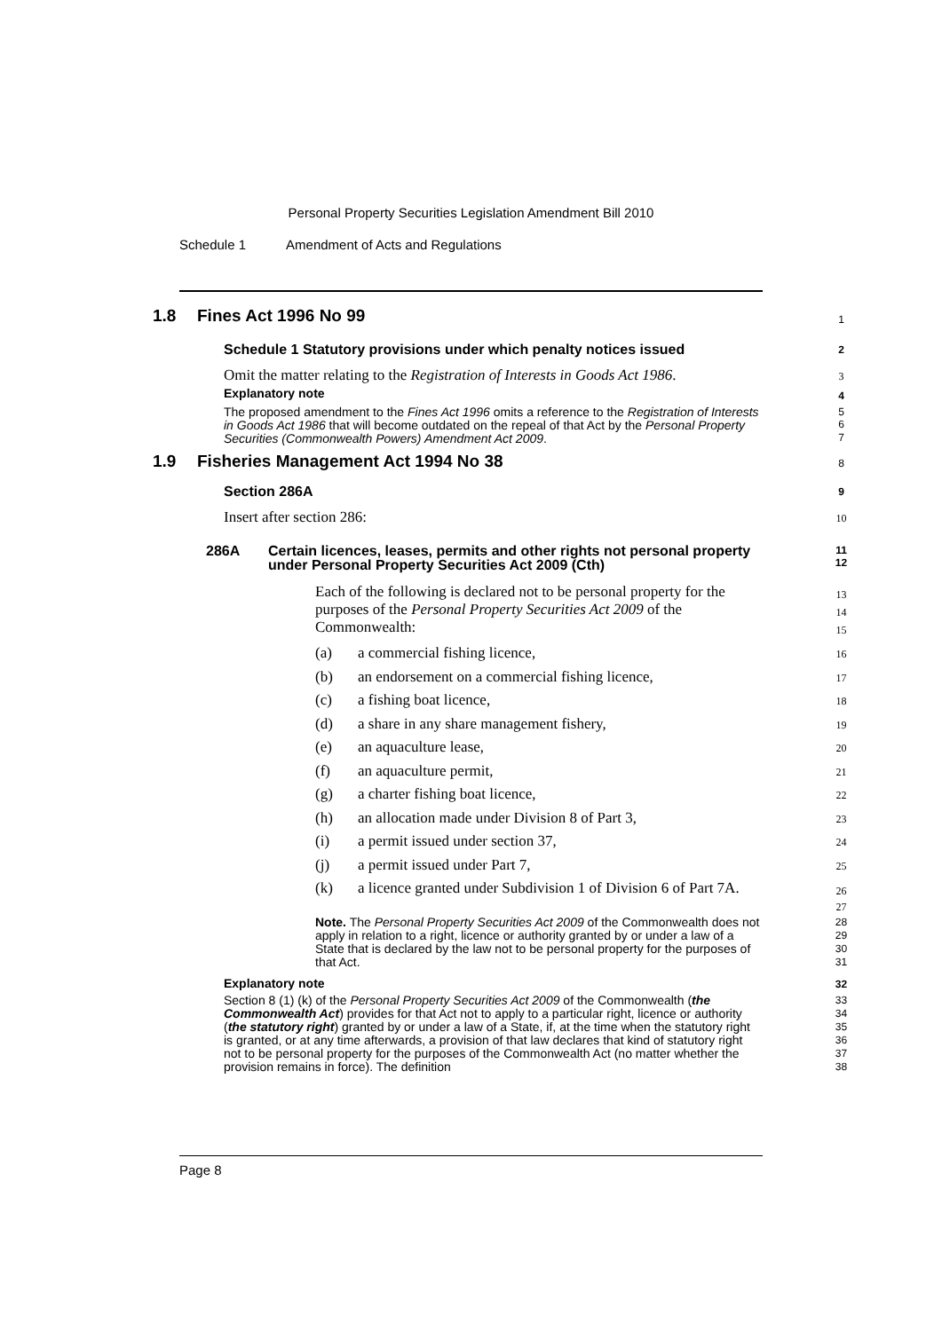Personal Property Securities Legislation Amendment Bill 2010
Schedule 1 Amendment of Acts and Regulations
1.8 Fines Act 1996 No 99
1
Schedule 1 Statutory provisions under which penalty notices issued 2
Omit the matter relating to the Registration of Interests in Goods Act 1986. 3
Explanatory note 4
The proposed amendment to the Fines Act 1996 omits a reference to the Registration of Interests in Goods Act 1986 that will become outdated on the repeal of that Act by the Personal Property Securities (Commonwealth Powers) Amendment Act 2009. 5
6
7
1.9 Fisheries Management Act 1994 No 38
8
Section 286A 9
Insert after section 286: 10
286A Certain licences, leases, permits and other rights not personal property under Personal Property Securities Act 2009 (Cth) 11
12
Each of the following is declared not to be personal property for the purposes of the Personal Property Securities Act 2009 of the Commonwealth: 13
14
15
(a) a commercial fishing licence, 16
(b) an endorsement on a commercial fishing licence, 17
(c) a fishing boat licence, 18
(d) a share in any share management fishery, 19
(e) an aquaculture lease, 20
(f) an aquaculture permit, 21
(g) a charter fishing boat licence, 22
(h) an allocation made under Division 8 of Part 3, 23
(i) a permit issued under section 37, 24
(j) a permit issued under Part 7, 25
(k) a licence granted under Subdivision 1 of Division 6 of Part 7A. 26
27
Note. The Personal Property Securities Act 2009 of the Commonwealth does not apply in relation to a right, licence or authority granted by or under a law of a State that is declared by the law not to be personal property for the purposes of that Act. 28
29
30
31
Explanatory note 32
Section 8 (1) (k) of the Personal Property Securities Act 2009 of the Commonwealth (the Commonwealth Act) provides for that Act not to apply to a particular right, licence or authority (the statutory right) granted by or under a law of a State, if, at the time when the statutory right is granted, or at any time afterwards, a provision of that law declares that kind of statutory right not to be personal property for the purposes of the Commonwealth Act (no matter whether the provision remains in force). The definition 33
34
35
36
37
38
Page 8